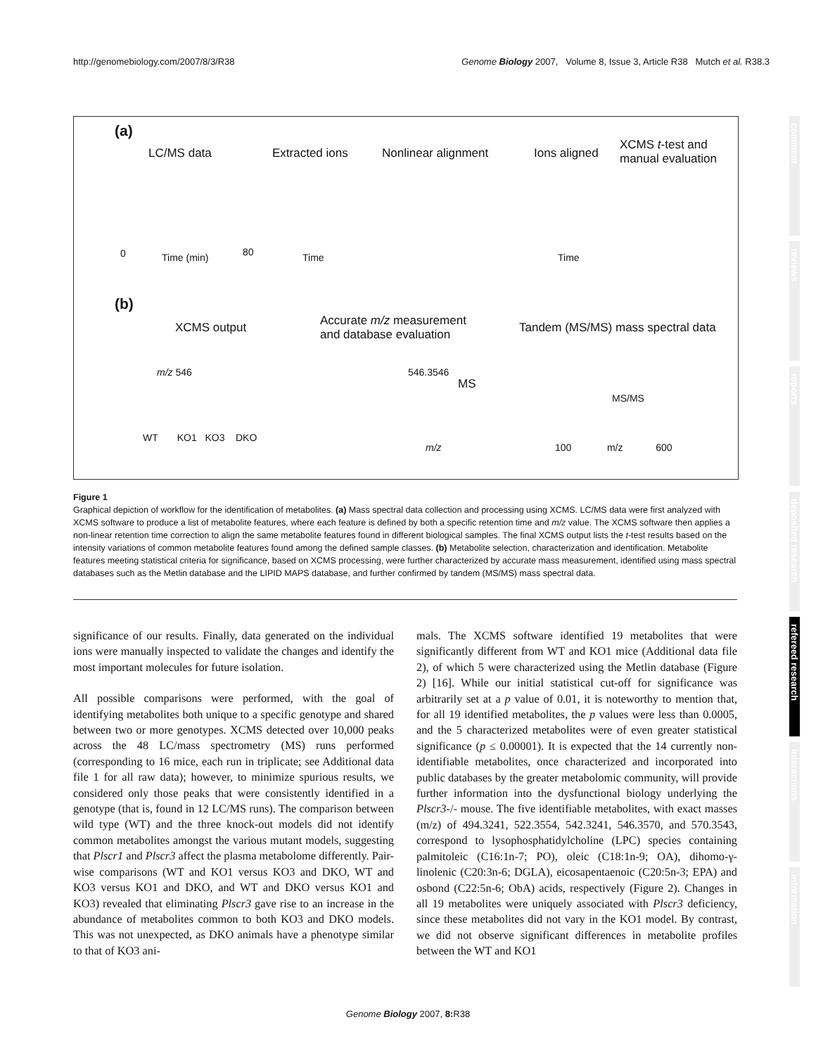http://genomebiology.com/2007/8/3/R38 Genome Biology 2007, Volume 8, Issue 3, Article R38 Mutch et al. R38.3
(a)
LC/MS data Extracted ions Nonlinear alignment Ions aligned
XCMS t-test and
manual evaluation
0 Time (min) 80 Time Time
(b)
XCMS output
Accurate m/z measurement
and database evaluation
Tandem (MS/MS) mass spectral data
m/z 546
WT KO1 KO3 DKO
546.3546
MS
m/z
MS/MS
100 m/z 600
Figure 1
Graphical depiction of workflow for the identification of metabolites. (a) Mass spectral data collection and processing using XCMS. LC/MS data were first analyzed with XCMS software to produce a list of metabolite features, where each feature is defined by both a specific retention time and m/z value. The XCMS software then applies a non-linear retention time correction to align the same metabolite features found in different biological samples. The final XCMS output lists the t-test results based on the intensity variations of common metabolite features found among the defined sample classes. (b) Metabolite selection, characterization and identification. Metabolite features meeting statistical criteria for significance, based on XCMS processing, were further characterized by accurate mass measurement, identified using mass spectral databases such as the Metlin database and the LIPID MAPS database, and further confirmed by tandem (MS/MS) mass spectral data.
significance of our results. Finally, data generated on the individual ions were manually inspected to validate the changes and identify the most important molecules for future isolation.
All possible comparisons were performed, with the goal of identifying metabolites both unique to a specific genotype and shared between two or more genotypes. XCMS detected over 10,000 peaks across the 48 LC/mass spectrometry (MS) runs performed (corresponding to 16 mice, each run in triplicate; see Additional data file 1 for all raw data); however, to minimize spurious results, we considered only those peaks that were consistently identified in a genotype (that is, found in 12 LC/MS runs). The comparison between wild type (WT) and the three knock-out models did not identify common metabolites amongst the various mutant models, suggesting that Plscr1 and Plscr3 affect the plasma metabolome differently. Pair-wise comparisons (WT and KO1 versus KO3 and DKO, WT and KO3 versus KO1 and DKO, and WT and DKO versus KO1 and KO3) revealed that eliminating Plscr3 gave rise to an increase in the abundance of metabolites common to both KO3 and DKO models. This was not unexpected, as DKO animals have a phenotype similar to that of KO3 ani-
mals. The XCMS software identified 19 metabolites that were significantly different from WT and KO1 mice (Additional data file 2), of which 5 were characterized using the Metlin database (Figure 2) [16]. While our initial statistical cut-off for significance was arbitrarily set at a p value of 0.01, it is noteworthy to mention that, for all 19 identified metabolites, the p values were less than 0.0005, and the 5 characterized metabolites were of even greater statistical significance (p ≤ 0.00001). It is expected that the 14 currently non-identifiable metabolites, once characterized and incorporated into public databases by the greater metabolomic community, will provide further information into the dysfunctional biology underlying the Plscr3-/- mouse. The five identifiable metabolites, with exact masses (m/z) of 494.3241, 522.3554, 542.3241, 546.3570, and 570.3543, correspond to lysophosphatidylcholine (LPC) species containing palmitoleic (C16:1n-7; PO), oleic (C18:1n-9; OA), dihomo-γ-linolenic (C20:3n-6; DGLA), eicosapentaenoic (C20:5n-3; EPA) and osbond (C22:5n-6; ObA) acids, respectively (Figure 2). Changes in all 19 metabolites were uniquely associated with Plscr3 deficiency, since these metabolites did not vary in the KO1 model. By contrast, we did not observe significant differences in metabolite profiles between the WT and KO1
Genome Biology 2007, 8: R38
comment
reviews
reports
deposited research
refereed research
interactions
information